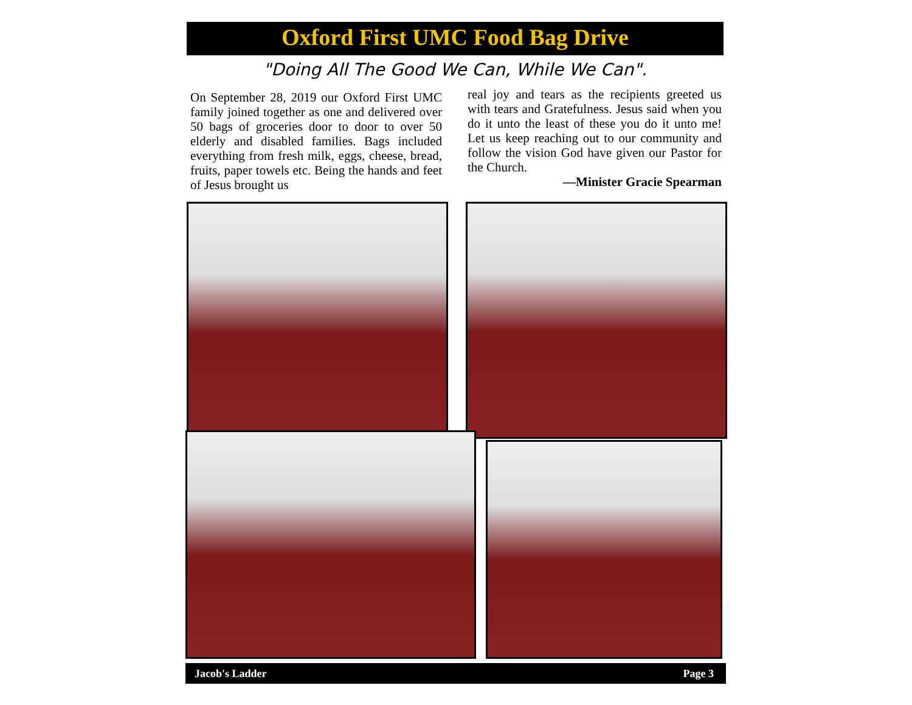Oxford First UMC Food Bag Drive
"Doing All The Good We Can, While We Can".
On September 28, 2019 our Oxford First UMC family joined together as one and delivered over 50 bags of groceries door to door to over 50 elderly and disabled families. Bags included everything from fresh milk, eggs, cheese, bread, fruits, paper towels etc. Being the hands and feet of Jesus brought us
real joy and tears as the recipients greeted us with tears and Gratefulness. Jesus said when you do it unto the least of these you do it unto me! Let us keep reaching out to our community and follow the vision God have given our Pastor for the Church.
—Minister Gracie Spearman
Jacob's Ladder Page 3